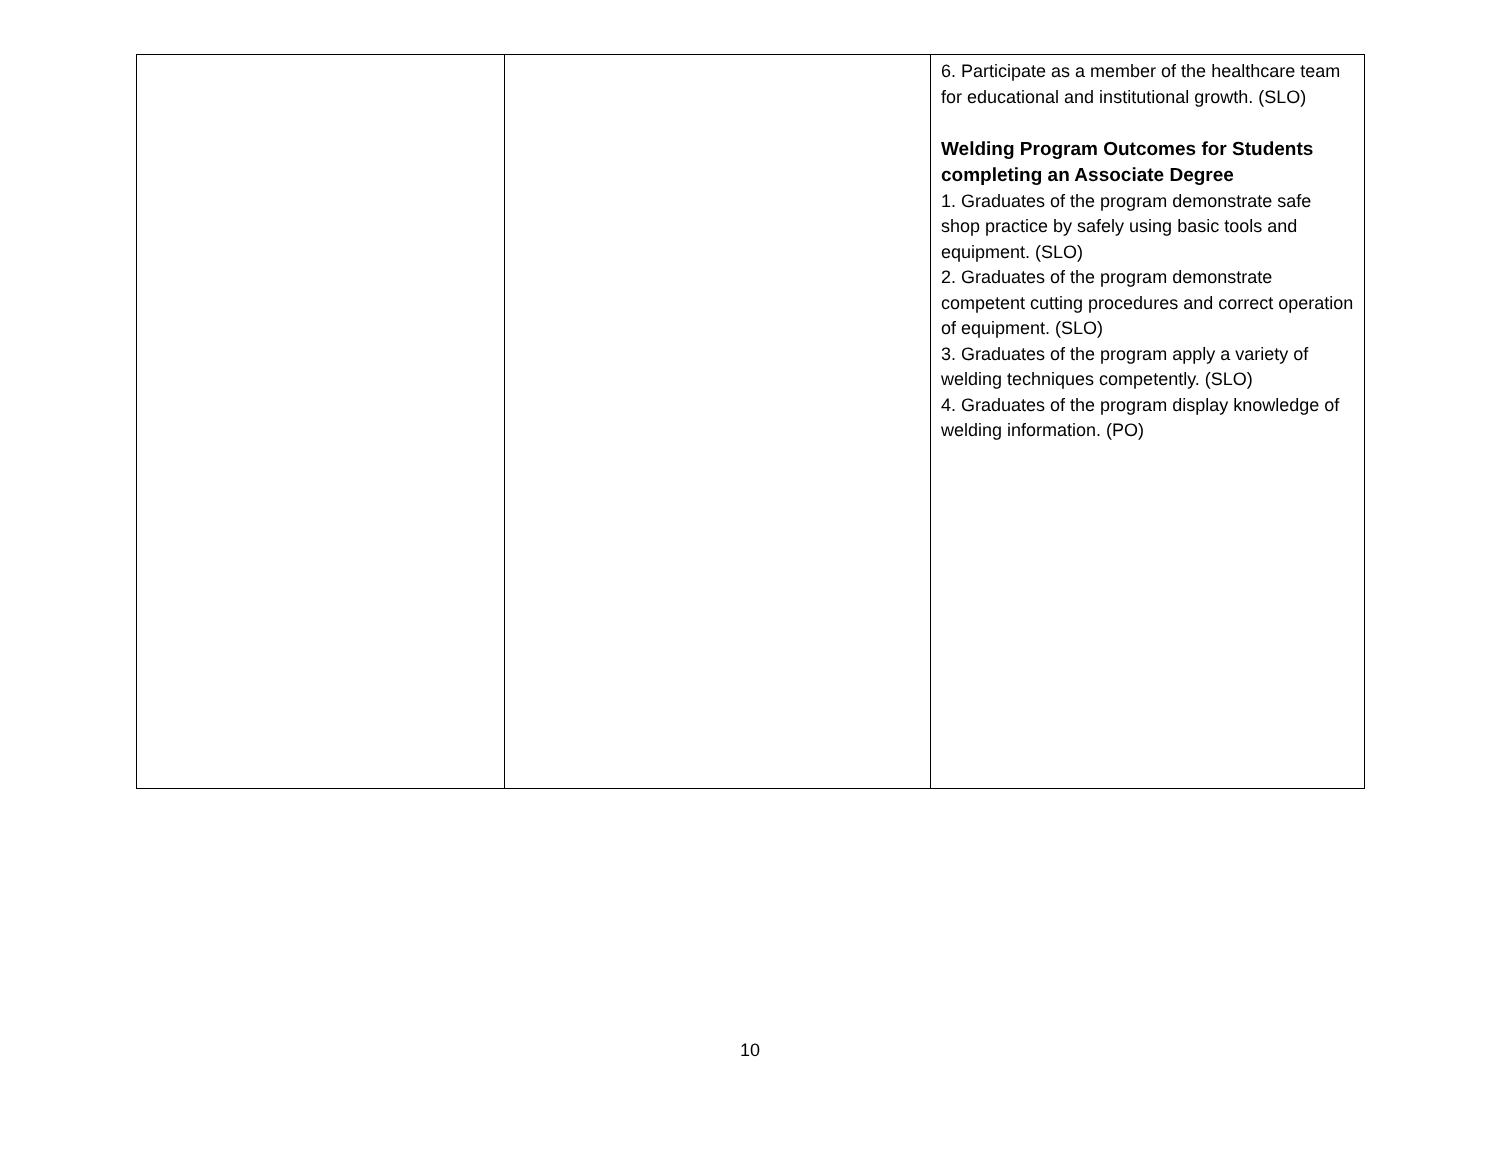| | | 6. Participate as a member of the healthcare team for educational and institutional growth. (SLO) Welding Program Outcomes for Students completing an Associate Degree 1. Graduates of the program demonstrate safe shop practice by safely using basic tools and equipment. (SLO) 2. Graduates of the program demonstrate competent cutting procedures and correct operation of equipment. (SLO) 3. Graduates of the program apply a variety of welding techniques competently. (SLO) 4. Graduates of the program display knowledge of welding information. (PO) |
10